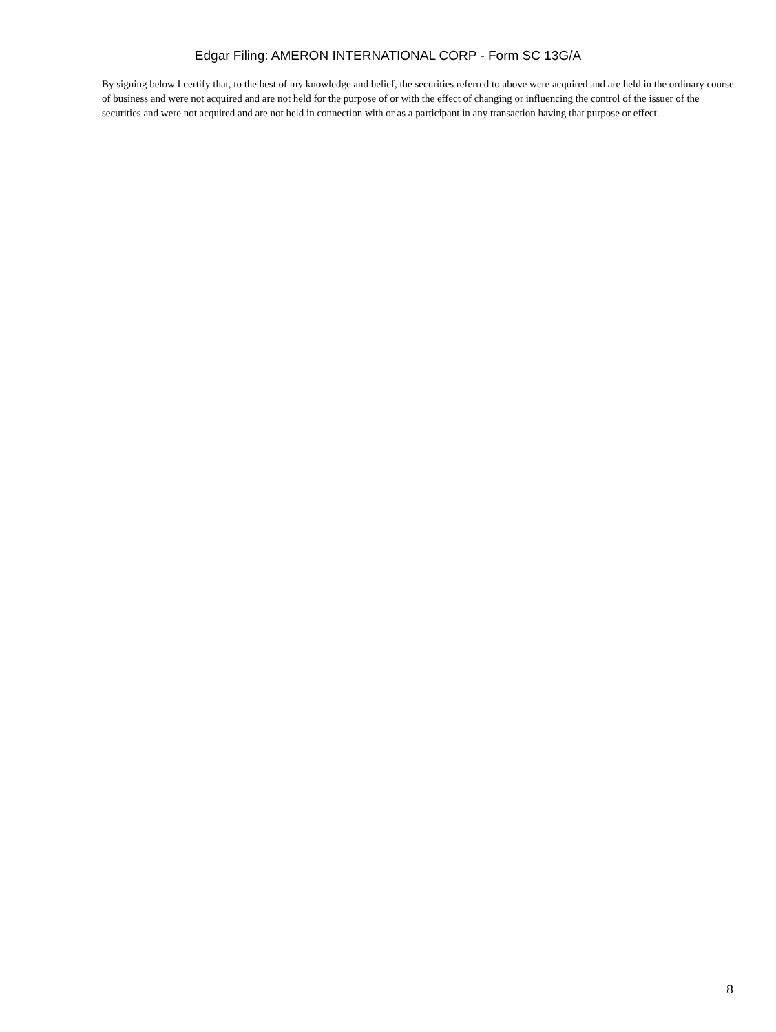Edgar Filing: AMERON INTERNATIONAL CORP - Form SC 13G/A
By signing below I certify that, to the best of my knowledge and belief, the securities referred to above were acquired and are held in the ordinary course of business and were not acquired and are not held for the purpose of or with the effect of changing or influencing the control of the issuer of the securities and were not acquired and are not held in connection with or as a participant in any transaction having that purpose or effect.
8